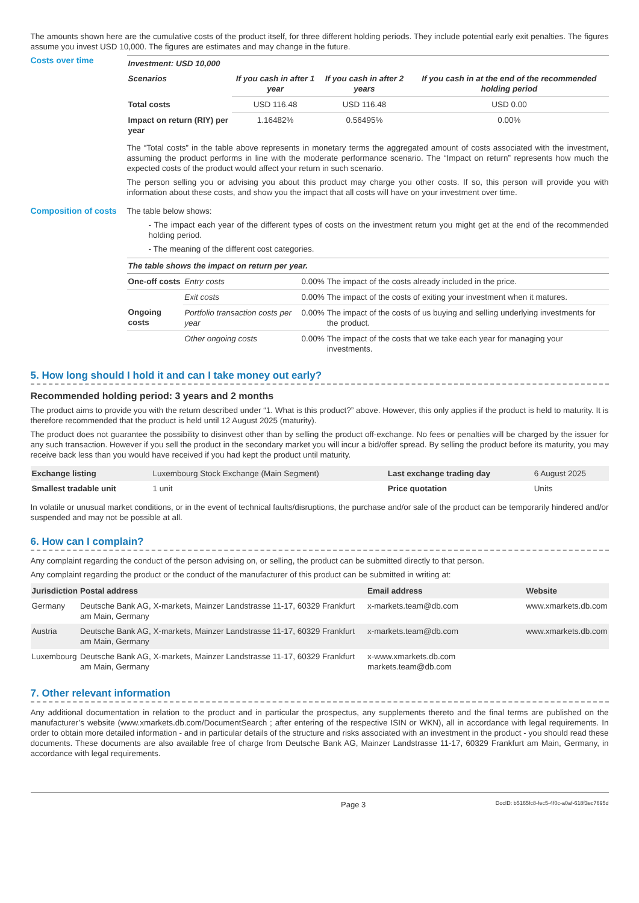The amounts shown here are the cumulative costs of the product itself, for three different holding periods. They include potential early exit penalties. The figures assume you invest USD 10,000. The figures are estimates and may change in the future.
Costs over time
| Investment: USD 10,000 | | | |
| --- | --- | --- | --- |
| Scenarios | If you cash in after 1 year | If you cash in after 2 years | If you cash in at the end of the recommended holding period |
| Total costs | USD 116.48 | USD 116.48 | USD 0.00 |
| Impact on return (RIY) per year | 1.16482% | 0.56495% | 0.00% |
The “Total costs” in the table above represents in monetary terms the aggregated amount of costs associated with the investment, assuming the product performs in line with the moderate performance scenario. The “Impact on return” represents how much the expected costs of the product would affect your return in such scenario.
The person selling you or advising you about this product may charge you other costs. If so, this person will provide you with information about these costs, and show you the impact that all costs will have on your investment over time.
Composition of costs
The table below shows:
- The impact each year of the different types of costs on the investment return you might get at the end of the recommended holding period.
- The meaning of the different cost categories.
| The table shows the impact on return per year. | | | |
| --- | --- | --- | --- |
| One-off costs | Entry costs | 0.00% | The impact of the costs already included in the price. |
| | Exit costs | 0.00% | The impact of the costs of exiting your investment when it matures. |
| Ongoing costs | Portfolio transaction costs per year | 0.00% | The impact of the costs of us buying and selling underlying investments for the product. |
| | Other ongoing costs | 0.00% | The impact of the costs that we take each year for managing your investments. |
5. How long should I hold it and can I take money out early?
Recommended holding period: 3 years and 2 months
The product aims to provide you with the return described under “1. What is this product?” above. However, this only applies if the product is held to maturity. It is therefore recommended that the product is held until 12 August 2025 (maturity).
The product does not guarantee the possibility to disinvest other than by selling the product off-exchange. No fees or penalties will be charged by the issuer for any such transaction. However if you sell the product in the secondary market you will incur a bid/offer spread. By selling the product before its maturity, you may receive back less than you would have received if you had kept the product until maturity.
| Exchange listing | Luxembourg Stock Exchange (Main Segment) | Last exchange trading day | 6 August 2025 |
| Smallest tradable unit | 1 unit | Price quotation | Units |
In volatile or unusual market conditions, or in the event of technical faults/disruptions, the purchase and/or sale of the product can be temporarily hindered and/or suspended and may not be possible at all.
6. How can I complain?
Any complaint regarding the conduct of the person advising on, or selling, the product can be submitted directly to that person.
Any complaint regarding the product or the conduct of the manufacturer of this product can be submitted in writing at:
| Jurisdiction | Postal address | Email address | Website |
| --- | --- | --- | --- |
| Germany | Deutsche Bank AG, X-markets, Mainzer Landstrasse 11-17, 60329 Frankfurt am Main, Germany | x-markets.team@db.com | www.xmarkets.db.com |
| Austria | Deutsche Bank AG, X-markets, Mainzer Landstrasse 11-17, 60329 Frankfurt am Main, Germany | x-markets.team@db.com | www.xmarkets.db.com |
| Luxembourg | Deutsche Bank AG, X-markets, Mainzer Landstrasse 11-17, 60329 Frankfurt am Main, Germany | x-www.xmarkets.db.com markets.team@db.com | |
7. Other relevant information
Any additional documentation in relation to the product and in particular the prospectus, any supplements thereto and the final terms are published on the manufacturer’s website (www.xmarkets.db.com/DocumentSearch ; after entering of the respective ISIN or WKN), all in accordance with legal requirements. In order to obtain more detailed information - and in particular details of the structure and risks associated with an investment in the product - you should read these documents. These documents are also available free of charge from Deutsche Bank AG, Mainzer Landstrasse 11-17, 60329 Frankfurt am Main, Germany, in accordance with legal requirements.
Page 3 DocID: b5165fc8-fec5-4f0c-a0af-618f3ec7695d